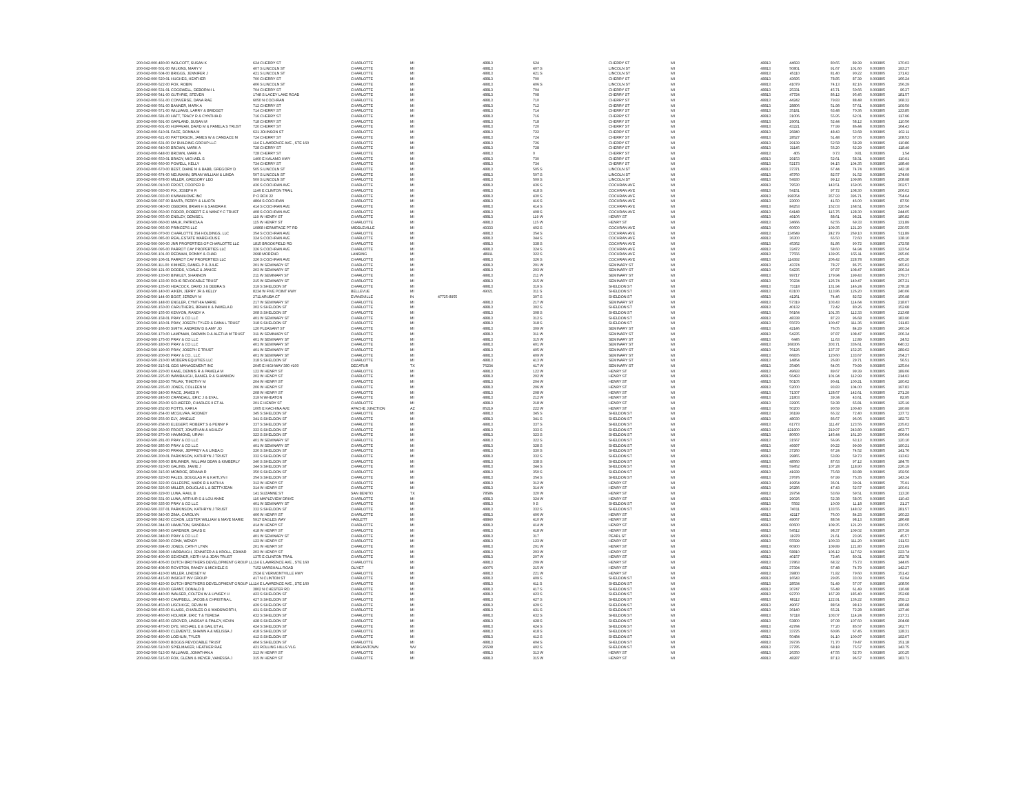| 200-042-000-480-00 | WOLCOTT, SUSAN K | 624 CHERRY ST | CHARLOTTE | MI | | 48813 | 624 | CHERRY ST | MI | 48813 | 44693 | 80.65 | 89.39 | 0.003805 | 170.03 |
| 200-042-000-501-00 | WILKINS, MARY V | 407 S LINCOLN ST | CHARLOTTE | MI | | 48813 | 407 S | LINCOLN ST | MI | 48813 | 50801 | 91.67 | 101.60 | 0.003805 | 193.27 |
| 200-042-000-504-00 | BRIGGS, JENNIFER J | 421 S LINCOLN ST | CHARLOTTE | MI | | 48813 | 421 S | LINCOLN ST | MI | 48813 | 45110 | 81.40 | 90.22 | 0.003805 | 171.62 |
| 200-042-000-520-01 | HUGHES, HEATHER | 700 CHERRY ST | CHARLOTTE | MI | | 48813 | 700 | CHERRY ST | MI | 48813 | 43695 | 78.85 | 87.39 | 0.003805 | 166.24 |
| 200-042-000-522-00 | FOX, ROBIN | 406 S LINCOLN ST | CHARLOTTE | MI | | 48813 | 406 S | LINCOLN ST | MI | 48813 | 41079 | 74.13 | 82.16 | 0.003805 | 156.29 |
| 200-042-000-531-01 | COGSWELL, DEBORAH L | 704 CHERRY ST | CHARLOTTE | MI | | 48813 | 704 | CHERRY ST | MI | 48813 | 25331 | 45.71 | 50.66 | 0.003805 | 96.37 |
| 200-042-000-541-00 | GUTHRIE, STEVEN | 1748 S LACEY LAKE ROAD | CHARLOTTE | MI | | 48813 | 708 | CHERRY ST | MI | 48813 | 47724 | 86.12 | 95.45 | 0.003805 | 181.57 |
| 200-042-000-551-00 | CONVERSE, DANA RAE | 6050 N COCHRAN | CHARLOTTE | MI | | 48813 | 710 | CHERRY ST | MI | 48813 | 44242 | 79.83 | 88.48 | 0.003805 | 168.32 |
| 200-042-000-561-00 | BANNER, MARK A | 712 CHERRY ST | CHARLOTTE | MI | | 48813 | 712 | CHERRY ST | MI | 48813 | 28806 | 51.98 | 57.61 | 0.003805 | 109.59 |
| 200-042-000-571-00 | WILLIAMS, LARRY & BRIDGET | 714 CHERRY ST | CHARLOTTE | MI | | 48813 | 714 | CHERRY ST | MI | 48813 | 35181 | 63.48 | 70.36 | 0.003805 | 133.85 |
| 200-042-000-581-00 | HATT, TRACY R & CYNTHIA D | 716 CHERRY ST | CHARLOTTE | MI | | 48813 | 716 | CHERRY ST | MI | 48813 | 31006 | 55.95 | 62.01 | 0.003805 | 117.96 |
| 200-042-000-591-00 | GARLAND, SUSAN M | 718 CHERRY ST | CHARLOTTE | MI | | 48813 | 718 | CHERRY ST | MI | 48813 | 29061 | 52.44 | 58.12 | 0.003805 | 110.56 |
| 200-042-000-601-00 | HUFFMAN, DAVID M & PAMELA S TRUST | 720 CHERRY ST | CHARLOTTE | MI | | 48813 | 720 | CHERRY ST | MI | 48813 | 43221 | 77.99 | 86.44 | 0.003805 | 164.43 |
| 200-042-000-610-01 | FACE, DONNA M | 621 JOHNSON ST | CHARLOTTE | MI | | 48813 | 722 | CHERRY ST | MI | 48813 | 26840 | 48.43 | 53.68 | 0.003805 | 102.11 |
| 200-042-000-621-00 | PATTERSON, JAMES W & CANDACE M | 724 CHERRY ST | CHARLOTTE | MI | | 48813 | 724 | CHERRY ST | MI | 48813 | 28527 | 51.48 | 57.05 | 0.003805 | 108.53 |
| 200-042-000-631-00 | DV BUILDING GROUP LLC | 114 E LAWRENCE AVE., STE 160 | CHARLOTTE | MI | | 48813 | 726 | CHERRY ST | MI | 48813 | 29139 | 52.58 | 58.28 | 0.003805 | 110.86 |
| 200-042-000-640-00 | BROWN, MARK A | 728 CHERRY ST | CHARLOTTE | MI | | 48813 | 728 | CHERRY ST | MI | 48813 | 31145 | 56.20 | 62.29 | 0.003805 | 118.49 |
| 200-042-000-648-00 | BROWN, MARK A | 728 CHERRY ST | CHARLOTTE | MI | | 48813 | 0 | CHERRY ST | MI | 48813 | 405 | 0.73 | 0.81 | 0.003805 | 1.54 |
| 200-042-000-650-01 | BRADY, MICHAEL S | 1400 E KALAMO HWY | CHARLOTTE | MI | | 48813 | 730 | CHERRY ST | MI | 48813 | 29153 | 52.61 | 58.31 | 0.003805 | 110.91 |
| 200-042-000-660-00 | POWELL, KELLY | 734 CHERRY ST | CHARLOTTE | MI | | 48813 | 734 | CHERRY ST | MI | 48813 | 52173 | 94.15 | 104.35 | 0.003805 | 198.49 |
| 200-042-000-670-00 | BEST, DIANE M & BABB, GREGORY D | 505 S LINCOLN ST | CHARLOTTE | MI | | 48813 | 505 S | LINCOLN ST | MI | 48813 | 37371 | 67.44 | 74.74 | 0.003805 | 142.18 |
| 200-042-000-674-00 | NEUMANN, BRIAN WILLIAM & LINDA | 507 S LINCOLN ST | CHARLOTTE | MI | | 48813 | 507 S | LINCOLN ST | MI | 48813 | 45760 | 82.57 | 91.52 | 0.003805 | 174.09 |
| 200-042-000-678-00 | MILLER, GREGORY LEO | 509 S LINCOLN ST | CHARLOTTE | MI | | 48813 | 509 S | LINCOLN ST | MI | 48813 | 54930 | 99.12 | 109.86 | 0.003805 | 208.98 |
| 200-042-500-010-00 | FROST, COOPER D | 436 S COCHRAN AVE | CHARLOTTE | MI | | 48813 | 436 S | COCHRAN AVE | MI | 48813 | 79530 | 143.51 | 159.06 | 0.003805 | 302.57 |
| 200-042-500-030-00 | FIX, JOSEPH R | 1146 E CLINTON TRAIL | CHARLOTTE | MI | | 48813 | 418 S | COCHRAN AVE | MI | 48813 | 54151 | 97.72 | 108.30 | 0.003805 | 206.02 |
| 200-042-500-033-00 | KIWANIHOME INC | P O BOX 22 | CHARLOTTE | MI | | 48813 | 430 S | COCHRAN AVE | MI | 48813 | 198354 | 357.93 | 396.71 | 0.003805 | 754.64 |
| 200-042-500-037-00 | BANTA, PERRY & LILIOTA | 4864 S COCHRAN | CHARLOTTE | MI | | 48813 | 416 S | COCHRAN AVE | MI | 48813 | 23000 | 41.50 | 46.00 | 0.003805 | 87.50 |
| 200-042-500-040-00 | OSBORN, BRIAN H & SANDRA K | 414 S COCHRAN AVE | CHARLOTTE | MI | | 48813 | 414 S | COCHRAN AVE | MI | 48813 | 84253 | 152.03 | 168.51 | 0.003805 | 320.54 |
| 200-042-500-050-00 | FODOR, ROBERT E & NANCY C TRUST | 408 S COCHRAN AVE | CHARLOTTE | MI | | 48813 | 408 S | COCHRAN AVE | MI | 48813 | 64148 | 115.76 | 128.30 | 0.003805 | 244.05 |
| 200-042-500-055-00 | ENSLEY, DENISE L | 119 W HENRY ST | CHARLOTTE | MI | | 48813 | 119 W | HENRY ST | MI | 48813 | 49106 | 88.61 | 98.21 | 0.003805 | 186.82 |
| 200-042-500-060-00 | MAUK, PATRICIA A | 115 W HENRY ST | CHARLOTTE | MI | | 48813 | 115 W | HENRY ST | MI | 48813 | 34666 | 62.55 | 69.33 | 0.003805 | 131.89 |
| 200-042-500-065-00 | PRINCEPS LLC | 10868 HERMITAGE PT RD | MIDDLEVILLE | MI | | 49333 | 402 S | COCHRAN AVE | MI | 48813 | 60600 | 109.35 | 121.20 | 0.003805 | 230.55 |
| 200-042-500-070-00 | CHARLOTTE 354 HOLDINGS, LLC | 354 S COCHRAN AVE | CHARLOTTE | MI | | 48813 | 354 S | COCHRAN AVE | MI | 48813 | 134549 | 242.79 | 269.10 | 0.003805 | 511.89 |
| 200-042-500-085-00 | REAL ESTATE WAREHOUSE | 324 S COCHRAN AVE | CHARLOTTE | MI | | 48813 | 344 S | COCHRAN AVE | MI | 48813 | 36300 | 65.50 | 72.60 | 0.003805 | 138.10 |
| 200-042-500-090-00 | JNR PROPERTIES OF CHARLOTTE LLC | 1815 BROOKFIELD RD | CHARLOTTE | MI | | 48813 | 338 S | COCHRAN AVE | MI | 48813 | 45362 | 81.86 | 90.72 | 0.003805 | 172.58 |
| 200-042-500-095-00 | PARROT CAY PROPERTIES LLC | 326 S COCHRAN AVE | CHARLOTTE | MI | | 48813 | 324 S | COCHRAN AVE | MI | 48813 | 32472 | 58.60 | 64.94 | 0.003805 | 123.54 |
| 200-042-500-101-00 | REDMAN, RONNY & CHAD | 2698 MORENO | LANSING | MI | | 48911 | 322 S | COCHRAN AVE | MI | 48813 | 77556 | 139.95 | 155.11 | 0.003805 | 295.06 |
| 200-042-500-106-01 | PARROT CAY PROPERTIES LLC | 326 S COCHRAN AVE | CHARLOTTE | MI | | 48813 | 326 S | COCHRAN AVE | MI | 48813 | 114392 | 206.42 | 228.78 | 0.003805 | 435.20 |
| 200-042-500-111-00 | KIMMER, DANIEL P & JULIE | 201 W SEMINARY ST | CHARLOTTE | MI | | 48813 | 201 W | SEMINARY ST | MI | 48813 | 43374 | 78.27 | 86.75 | 0.003805 | 165.02 |
| 200-042-500-121-00 | DODDS, V.DALE & JANICE | 203 W SEMINARY ST | CHARLOTTE | MI | | 48813 | 203 W | SEMINARY ST | MI | 48813 | 54235 | 97.87 | 108.47 | 0.003805 | 206.34 |
| 200-042-500-130-00 | BINKLEY, SHANNON | 211 W SEMINARY ST | CHARLOTTE | MI | | 48813 | 211 W | SEMINARY ST | MI | 48813 | 99717 | 179.94 | 199.43 | 0.003805 | 379.37 |
| 200-042-500-133-00 | ROHS REVOCABLE TRUST | 215 W SEMINARY ST | CHARLOTTE | MI | | 48813 | 215 W | SEMINARY ST | MI | 48813 | 70234 | 126.74 | 140.47 | 0.003805 | 267.21 |
| 200-042-500-135-00 | HEACOCK, DAVID J & DEBRA S | 319 S SHELDON ST | CHARLOTTE | MI | | 48813 | 319 S | SHELDON ST | MI | 48813 | 73118 | 131.94 | 146.24 | 0.003805 | 278.18 |
| 200-042-500-140-00 | AIKEN, JERRY JR & KELLY | 8234 W FIVE POINT HWY | BELLEVUE | MI | | 49021 | 311 S | SHELDON ST | MI | 48813 | 63100 | 113.86 | 126.20 | 0.003805 | 240.06 |
| 200-042-500-144-00 | BOST, JEREMY M | 2711 ARUBA CT | EVANSVILLE | IN | 47725-8955 | | 307 S | SHELDON ST | MI | 48813 | 41261 | 74.46 | 82.52 | 0.003805 | 156.98 |
| 200-042-500-148-00 | ENGLER, CYNTHIA MARIE | 217 W SEMINARY ST | CHARLOTTE | MI | | 48813 | 217 W | SEMINARY ST | MI | 48813 | 57319 | 103.43 | 114.64 | 0.003805 | 218.07 |
| 200-042-500-150-00 | CARUTHERS, BRIAN K & PAMELA D | 302 S SHELDON ST | CHARLOTTE | MI | | 48813 | 302 S | SHELDON ST | MI | 48813 | 40132 | 72.42 | 80.26 | 0.003805 | 152.68 |
| 200-042-500-155-00 | KENYON, RANDY A | 308 S SHELDON ST | CHARLOTTE | MI | | 48813 | 308 S | SHELDON ST | MI | 48813 | 56164 | 101.35 | 112.33 | 0.003805 | 213.68 |
| 200-042-500-158-01 | PRAY & CO LLC | 401 W SEMINARY ST | CHARLOTTE | MI | | 48813 | 312 S | SHELDON ST | MI | 48813 | 48338 | 87.23 | 96.68 | 0.003805 | 183.90 |
| 200-042-500-160-01 | PRAY, JOSEPH TYLER & DANA L TRUST | 318 S SHELDON ST | CHARLOTTE | MI | | 48813 | 318 S | SHELDON ST | MI | 48813 | 55679 | 100.47 | 111.36 | 0.003805 | 211.83 |
| 200-042-500-166-00 | SMITH, ANDREW D & AMY JO | 120 PLEASANT ST | CHARLOTTE | MI | | 48813 | 309 W | SEMINARY ST | MI | 48813 | 42146 | 76.05 | 84.29 | 0.003805 | 160.34 |
| 200-042-500-170-00 | LAMPMAN, DARWIN D & ALETHA M TRUST | 311 W SEMINARY ST | CHARLOTTE | MI | | 48813 | 311 W | SEMINARY ST | MI | 48813 | 54235 | 97.87 | 108.47 | 0.003805 | 206.34 |
| 200-042-500-175-00 | PRAY & CO LLC | 401 W SEMINARY ST | CHARLOTTE | MI | | 48813 | 315 W | SEMINARY ST | MI | 48813 | 6445 | 11.63 | 12.89 | 0.003805 | 24.52 |
| 200-042-500-180-00 | PRAY & CO LLC | 401 W SEMINARY ST | CHARLOTTE | MI | | 48813 | 401 W | SEMINARY ST | MI | 48813 | 168306 | 303.71 | 336.61 | 0.003805 | 640.32 |
| 200-042-500-190-00 | PRAY, JOSEPH E TRUST | 401 W SEMINARY ST | CHARLOTTE | MI | | 48813 | 405 W | SEMINARY ST | MI | 48813 | 76126 | 137.37 | 152.25 | 0.003805 | 289.62 |
| 200-042-500-200-00 | PRAY & CO., LLC | 401 W SEMINARY ST | CHARLOTTE | MI | | 48813 | 409 W | SEMINARY ST | MI | 48813 | 66835 | 120.60 | 133.67 | 0.003805 | 254.27 |
| 200-042-500-210-00 | MODERN EQUITIES LLC | 318 S SHELDON ST | CHARLOTTE | MI | | 48813 | 413 W | SEMINARY ST | MI | 48813 | 14854 | 26.80 | 29.71 | 0.003805 | 56.51 |
| 200-042-500-215-01 | GDS MANAGEMENT INC | 2045 E HIGHWAY 380 #100 | DECATUR | TX | | 76234 | 417 W | SEMINARY ST | MI | 48813 | 35496 | 64.05 | 70.99 | 0.003805 | 135.04 |
| 200-042-500-220-00 | KANE, DENNIS R & PAMELA M | 122 W HENRY ST | CHARLOTTE | MI | | 48813 | 122 W | HENRY ST | MI | 48813 | 49693 | 89.67 | 99.39 | 0.003805 | 189.06 |
| 200-042-500-225-00 | WAMBAUGH, DANIEL R & SHANNON | 202 W HENRY ST | CHARLOTTE | MI | | 48813 | 202 W | HENRY ST | MI | 48813 | 56493 | 101.94 | 112.99 | 0.003805 | 214.93 |
| 200-042-500-230-00 | TRUAX, TIMOTHY M | 204 W HENRY ST | CHARLOTTE | MI | | 48813 | 204 W | HENRY ST | MI | 48813 | 50105 | 90.41 | 100.21 | 0.003805 | 190.62 |
| 200-042-500-235-00 | JONES, COLLEEN M | 206 W HENRY ST | CHARLOTTE | MI | | 48813 | 206 W | HENRY ST | MI | 48813 | 52000 | 93.83 | 104.00 | 0.003805 | 197.83 |
| 200-042-500-240-00 | RACE, JAMES R | 208 W HENRY ST | CHARLOTTE | MI | | 48813 | 208 W | HENRY ST | MI | 48813 | 71307 | 128.67 | 142.61 | 0.003805 | 271.29 |
| 200-042-500-245-00 | CRANDALL, ERIC J & EVA L | 319 N WHEATON | CHARLOTTE | MI | | 48813 | 212 W | HENRY ST | MI | 48813 | 21803 | 39.34 | 43.61 | 0.003805 | 82.95 |
| 200-042-500-250-00 | SCHAEFER, CHARLES II ET AL | 201 E HENRY ST | CHARLOTTE | MI | | 48813 | 218 W | HENRY ST | MI | 48813 | 32905 | 59.38 | 65.81 | 0.003805 | 125.19 |
| 200-042-500-252-00 | POTTS, KARI A | 1005 E KACHINA AVE | APACHE JUNCTION | AZ | | 85219 | 222 W | HENRY ST | MI | 48813 | 50200 | 90.59 | 100.40 | 0.003805 | 190.99 |
| 200-042-500-254-00 | MCGILVRA, RODNEY | 345 S SHELDON ST | CHARLOTTE | MI | | 48813 | 345 S | SHELDON ST | MI | 48813 | 36199 | 65.32 | 72.40 | 0.003805 | 137.72 |
| 200-042-500-256-00 | ELY, JANELLE | 341 S SHELDON ST | CHARLOTTE | MI | | 48813 | 341 S | SHELDON ST | MI | 48813 | 48030 | 86.67 | 96.06 | 0.003805 | 182.73 |
| 200-042-500-258-00 | ELEGERT, ROBERT S & PENNY F | 337 S SHELDON ST | CHARLOTTE | MI | | 48813 | 337 S | SHELDON ST | MI | 48813 | 61773 | 111.47 | 123.55 | 0.003805 | 235.02 |
| 200-042-500-260-00 | FROST, JONATHAN & ASHLEY | 333 S SHELDON ST | CHARLOTTE | MI | | 48813 | 333 S | SHELDON ST | MI | 48813 | 121900 | 219.97 | 243.80 | 0.003805 | 463.77 |
| 200-042-500-270-00 | HAMMOND, URIAH | 323 S SHELDON ST | CHARLOTTE | MI | | 48813 | 323 S | SHELDON ST | MI | 48813 | 80600 | 145.44 | 161.20 | 0.003805 | 306.64 |
| 200-042-500-281-00 | PRAY & CO LLC | 401 W SEMINARY ST | CHARLOTTE | MI | | 48813 | 322 S | SHELDON ST | MI | 48813 | 31567 | 56.96 | 63.13 | 0.003805 | 120.10 |
| 200-042-500-285-00 | PRAY & CO LLC | 401 W SEMINARY ST | CHARLOTTE | MI | | 48813 | 328 S | SHELDON ST | MI | 48813 | 49997 | 90.22 | 99.99 | 0.003805 | 190.21 |
| 200-042-500-290-00 | FRANK, JEFFREY A & LINDA D | 330 S SHELDON ST | CHARLOTTE | MI | | 48813 | 330 S | SHELDON ST | MI | 48813 | 37260 | 67.24 | 74.52 | 0.003805 | 141.76 |
| 200-042-500-300-01 | PARKINSON, KATHRYN J TRUST | 332 S SHELDON ST | CHARLOTTE | MI | | 48813 | 332 S | SHELDON ST | MI | 48813 | 29865 | 53.89 | 59.73 | 0.003805 | 113.62 |
| 200-042-500-305-00 | BRUNNER, WILLIAM DEAN & KIMBERLY | 340 S SHELDON ST | CHARLOTTE | MI | | 48813 | 338 S | SHELDON ST | MI | 48813 | 48560 | 87.63 | 97.12 | 0.003805 | 184.75 |
| 200-042-500-310-00 | GALINIS, JAMIE J | 344 S SHELDON ST | CHARLOTTE | MI | | 48813 | 344 S | SHELDON ST | MI | 48813 | 59452 | 107.28 | 118.90 | 0.003805 | 226.19 |
| 200-042-500-315-00 | MONROE, BRIANA R | 350 S SHELDON ST | CHARLOTTE | MI | | 48813 | 350 S | SHELDON ST | MI | 48813 | 41939 | 75.68 | 83.88 | 0.003805 | 159.56 |
| 200-042-500-320-00 | FALES, DOUGLAS R & KAITLYN I | 354 S SHELDON ST | CHARLOTTE | MI | | 48813 | 354 S | SHELDON ST | MI | 48813 | 37676 | 67.99 | 75.35 | 0.003805 | 143.34 |
| 200-042-500-322-00 | GILLESPIE, MARK B & KATHI A | 312 W HENRY ST | CHARLOTTE | MI | | 48813 | 312 W | HENRY ST | MI | 48813 | 19954 | 36.01 | 39.91 | 0.003805 | 75.91 |
| 200-042-500-326-00 | MILLER, DOUGLAS L & BETTYJEAN | 314 W HENRY ST | CHARLOTTE | MI | | 48813 | 314 W | HENRY ST | MI | 48813 | 26286 | 47.43 | 52.57 | 0.003805 | 100.01 |
| 200-042-500-329-00 | LUNA, RAUL B | 141 SUZANNE ST | SAN BENITO | TX | | 78586 | 320 W | HENRY ST | MI | 48813 | 29754 | 53.69 | 59.51 | 0.003805 | 113.20 |
| 200-042-500-331-00 | LUNA, ARTHUR S & LOU ANNE | 116 MAPLEVIEW DRIVE | CHARLOTTE | MI | | 48813 | 324 W | HENRY ST | MI | 48813 | 29026 | 52.38 | 58.05 | 0.003805 | 110.43 |
| 200-042-500-335-00 | PRAY & CO LLC | 401 W SEMINARY ST | CHARLOTTE | MI | | 48813 | 0 S | SHELDON ST | MI | 48813 | 5592 | 10.09 | 11.18 | 0.003805 | 21.27 |
| 200-042-500-337-01 | PARKINSON, KATHRYN J TRUST | 332 S SHELDON ST | CHARLOTTE | MI | | 48813 | 332 S | SHELDON ST | MI | 48813 | 74011 | 133.55 | 148.02 | 0.003805 | 281.57 |
| 200-042-500-340-00 | ZIMA, CAROLYN | 406 W HENRY ST | CHARLOTTE | MI | | 48813 | 406 W | HENRY ST | MI | 48813 | 42117 | 76.00 | 84.23 | 0.003805 | 160.23 |
| 200-042-500-342-00 | COXON, LESTER WILLIAM & MAVE MARIE | 5917 EAGLES WAY | HASLETT | MI | | 48840 | 410 W | HENRY ST | MI | 48813 | 49067 | 88.54 | 98.13 | 0.003805 | 186.68 |
| 200-042-500-344-00 | HAMILTON, SANDRA K | 414 W HENRY ST | CHARLOTTE | MI | | 48813 | 414 W | HENRY ST | MI | 48813 | 60600 | 109.35 | 121.20 | 0.003805 | 230.55 |
| 200-042-500-346-00 | GARDNER, DAVID E | 418 W HENRY ST | CHARLOTTE | MI | | 48813 | 418 W | HENRY ST | MI | 48813 | 54512 | 98.37 | 109.02 | 0.003805 | 207.39 |
| 200-042-500-348-00 | PRAY & CO LLC | 401 W SEMINARY ST | CHARLOTTE | MI | | 48813 | 317 | PEARL ST | MI | 48813 | 11978 | 21.61 | 23.96 | 0.003805 | 45.57 |
| 200-042-500-390-00 | CONN, WENDY | 123 W HENRY ST | CHARLOTTE | MI | | 48813 | 123 W | HENRY ST | MI | 48813 | 55599 | 100.33 | 111.20 | 0.003805 | 211.53 |
| 200-042-500-394-00 | JONES, CATHY LYNN | 201 W HENRY ST | CHARLOTTE | MI | | 48813 | 201 W | HENRY ST | MI | 48813 | 60900 | 109.89 | 121.80 | 0.003805 | 231.69 |
| 200-042-500-398-00 | HARBAUGH, JENNIFER A & KROLL, EDWAR | 203 W HENRY ST | CHARLOTTE | MI | | 48813 | 203 W | HENRY ST | MI | 48813 | 58810 | 106.12 | 117.62 | 0.003805 | 223.74 |
| 200-042-500-400-00 | SEVENER, KEITH M & JEAN TRUST | 1375 E CLINTON TRAIL | CHARLOTTE | MI | | 48813 | 207 W | HENRY ST | MI | 48813 | 40157 | 72.46 | 80.31 | 0.003805 | 152.78 |
| 200-042-500-405-00 | DUTCH BROTHERS DEVELOPMENT GROUP LL | 114 E LAWRENCE AVE., STE 160 | CHARLOTTE | MI | | 48813 | 209 W | HENRY ST | MI | 48813 | 37863 | 68.32 | 75.73 | 0.003805 | 144.05 |
| 200-042-500-408-00 | ROYSTON, RANDY & MICHELE S | 7152 MARSHALL ROAD | OLIVET | MI | | 49076 | 215 W | HENRY ST | MI | 48813 | 37394 | 67.48 | 74.79 | 0.003805 | 142.27 |
| 200-042-500-410-00 | MILLER, LINDSEY M | 2534 E VERMONTVILLE HWY | CHARLOTTE | MI | | 48813 | 221 W | HENRY ST | MI | 48813 | 39800 | 71.82 | 79.60 | 0.003805 | 151.42 |
| 200-042-500-415-00 | INSIGHT INV GROUP | 417 N CLINTON ST | CHARLOTTE | MI | | 48813 | 409 S | SHELDON ST | MI | 48813 | 16543 | 29.85 | 33.09 | 0.003805 | 62.94 |
| 200-042-500-420-00 | DUTCH BROTHERS DEVELOPMENT GROUP LL | 114 E LAWRENCE AVE., STE 160 | CHARLOTTE | MI | | 48813 | 411 S | SHELDON ST | MI | 48813 | 28534 | 51.49 | 57.07 | 0.003805 | 108.56 |
| 200-042-500-430-00 | GRANT, DONALD D | 3802 N CHESTER RD | CHARLOTTE | MI | | 48813 | 417 S | SHELDON ST | MI | 48813 | 30747 | 55.48 | 61.49 | 0.003805 | 116.98 |
| 200-042-500-440-00 | WALSER, COLTEN W & LYNSEY H | 423 S SHELDON ST | CHARLOTTE | MI | | 48813 | 423 S | SHELDON ST | MI | 48813 | 92700 | 167.28 | 185.40 | 0.003805 | 352.68 |
| 200-042-500-445-00 | CAMPBELL, JACOB & CHRISTINA L | 427 S SHELDON ST | CHARLOTTE | MI | | 48813 | 427 S | SHELDON ST | MI | 48813 | 68112 | 122.91 | 136.22 | 0.003805 | 259.13 |
| 200-042-500-450-00 | LISCHKGE, DEVIN M | 429 S SHELDON ST | CHARLOTTE | MI | | 48813 | 429 S | SHELDON ST | MI | 48813 | 49067 | 88.54 | 98.13 | 0.003805 | 186.68 |
| 200-042-500-455-00 | KLAISS, CHARLES O & WADSWORTH, | 431 S SHELDON ST | CHARLOTTE | MI | | 48813 | 431 S | SHELDON ST | MI | 48813 | 36140 | 65.21 | 72.28 | 0.003805 | 137.49 |
| 200-042-500-460-00 | HOLMER, ERIC T & TERESA | 432 S SHELDON ST | CHARLOTTE | MI | | 48813 | 432 S | SHELDON ST | MI | 48813 | 57118 | 103.07 | 114.24 | 0.003805 | 217.31 |
| 200-042-500-465-00 | GROVER, LINDSAY & FINLEY, KEVIN | 428 S SHELDON ST | CHARLOTTE | MI | | 48813 | 428 S | SHELDON ST | MI | 48813 | 53800 | 97.08 | 107.60 | 0.003805 | 204.68 |
| 200-042-500-470-00 | DYE, MICHAEL E & GAIL ET AL | 424 S SHELDON ST | CHARLOTTE | MI | | 48813 | 424 S | SHELDON ST | MI | 48813 | 42784 | 77.20 | 85.57 | 0.003805 | 162.77 |
| 200-042-500-480-00 | CLEMENTZ, SHAWN A & MELISSA J | 418 S SHELDON ST | CHARLOTTE | MI | | 48813 | 418 S | SHELDON ST | MI | 48813 | 33725 | 60.86 | 67.45 | 0.003805 | 128.31 |
| 200-042-500-490-00 | LOEHLIN, TYLER | 412 S SHELDON ST | CHARLOTTE | MI | | 48813 | 412 S | SHELDON ST | MI | 48813 | 50484 | 91.10 | 100.97 | 0.003805 | 192.07 |
| 200-042-500-500-00 | BOGGS REVOCABLE TRUST | 404 S SHELDON ST | CHARLOTTE | MI | | 48813 | 404 S | SHELDON ST | MI | 48813 | 39736 | 71.70 | 79.47 | 0.003805 | 151.18 |
| 200-042-500-510-00 | SPIELMAKER, HEATHER RAE | 421 ROLLING HILLS VLG | MORGANTOWN | WV | | 26508 | 402 S | SHELDON ST | MI | 48813 | 37785 | 68.18 | 75.57 | 0.003805 | 143.75 |
| 200-042-500-513-00 | WILLIAMS, JONATHAN A | 313 W HENRY ST | CHARLOTTE | MI | | 48813 | 313 W | HENRY ST | MI | 48813 | 26350 | 47.55 | 52.70 | 0.003805 | 100.25 |
| 200-042-500-515-00 | FOX, GLENN & MEYER, VANESSA J | 315 W HENRY ST | CHARLOTTE | MI | | 48813 | 315 W | HENRY ST | MI | 48813 | 48287 | 87.13 | 96.57 | 0.003805 | 183.71 |